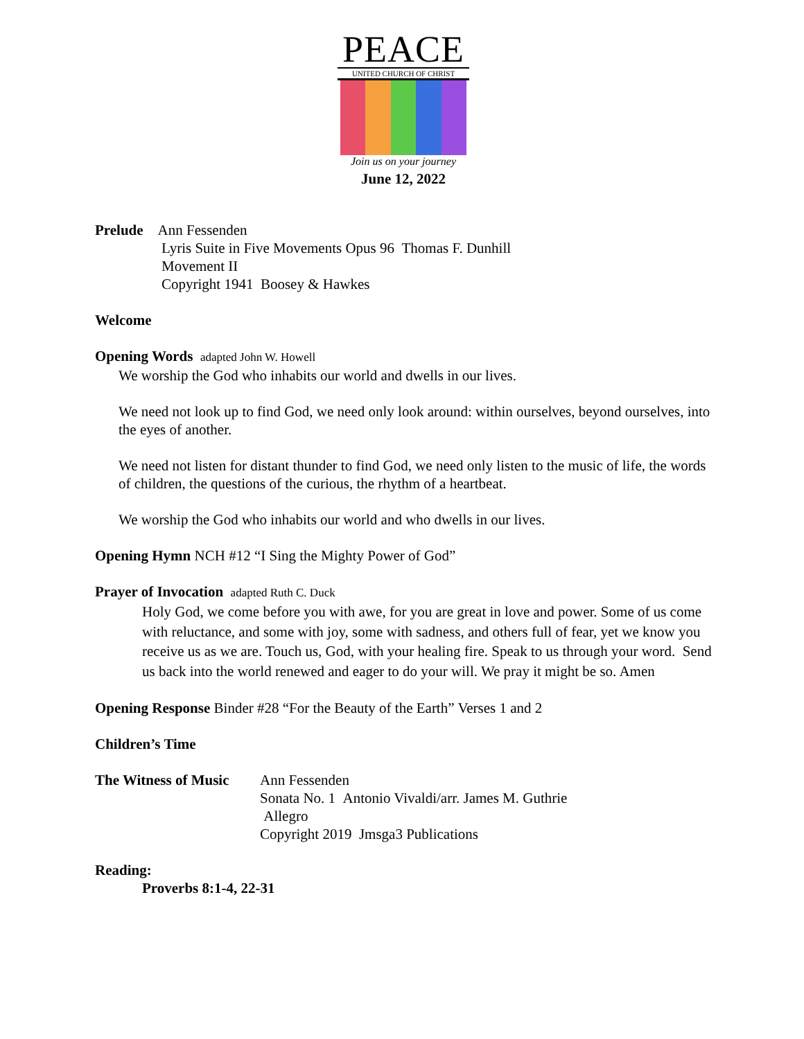PEACE
UNITED CHURCH OF CHRIST
Join us on your journey
June 12, 2022
Prelude Ann Fessenden
Lyris Suite in Five Movements Opus 96 Thomas F. Dunhill
Movement II
Copyright 1941 Boosey & Hawkes
Welcome
Opening Words adapted John W. Howell
We worship the God who inhabits our world and dwells in our lives.
We need not look up to find God, we need only look around: within ourselves, beyond ourselves, into the eyes of another.
We need not listen for distant thunder to find God, we need only listen to the music of life, the words of children, the questions of the curious, the rhythm of a heartbeat.
We worship the God who inhabits our world and who dwells in our lives.
Opening Hymn NCH #12 “I Sing the Mighty Power of God”
Prayer of Invocation adapted Ruth C. Duck
Holy God, we come before you with awe, for you are great in love and power. Some of us come with reluctance, and some with joy, some with sadness, and others full of fear, yet we know you receive us as we are. Touch us, God, with your healing fire. Speak to us through your word. Send us back into the world renewed and eager to do your will. We pray it might be so. Amen
Opening Response Binder #28 “For the Beauty of the Earth” Verses 1 and 2
Children’s Time
The Witness of Music
Ann Fessenden
Sonata No. 1 Antonio Vivaldi/arr. James M. Guthrie
Allegro
Copyright 2019 Jmsga3 Publications
Reading:
Proverbs 8:1-4, 22-31